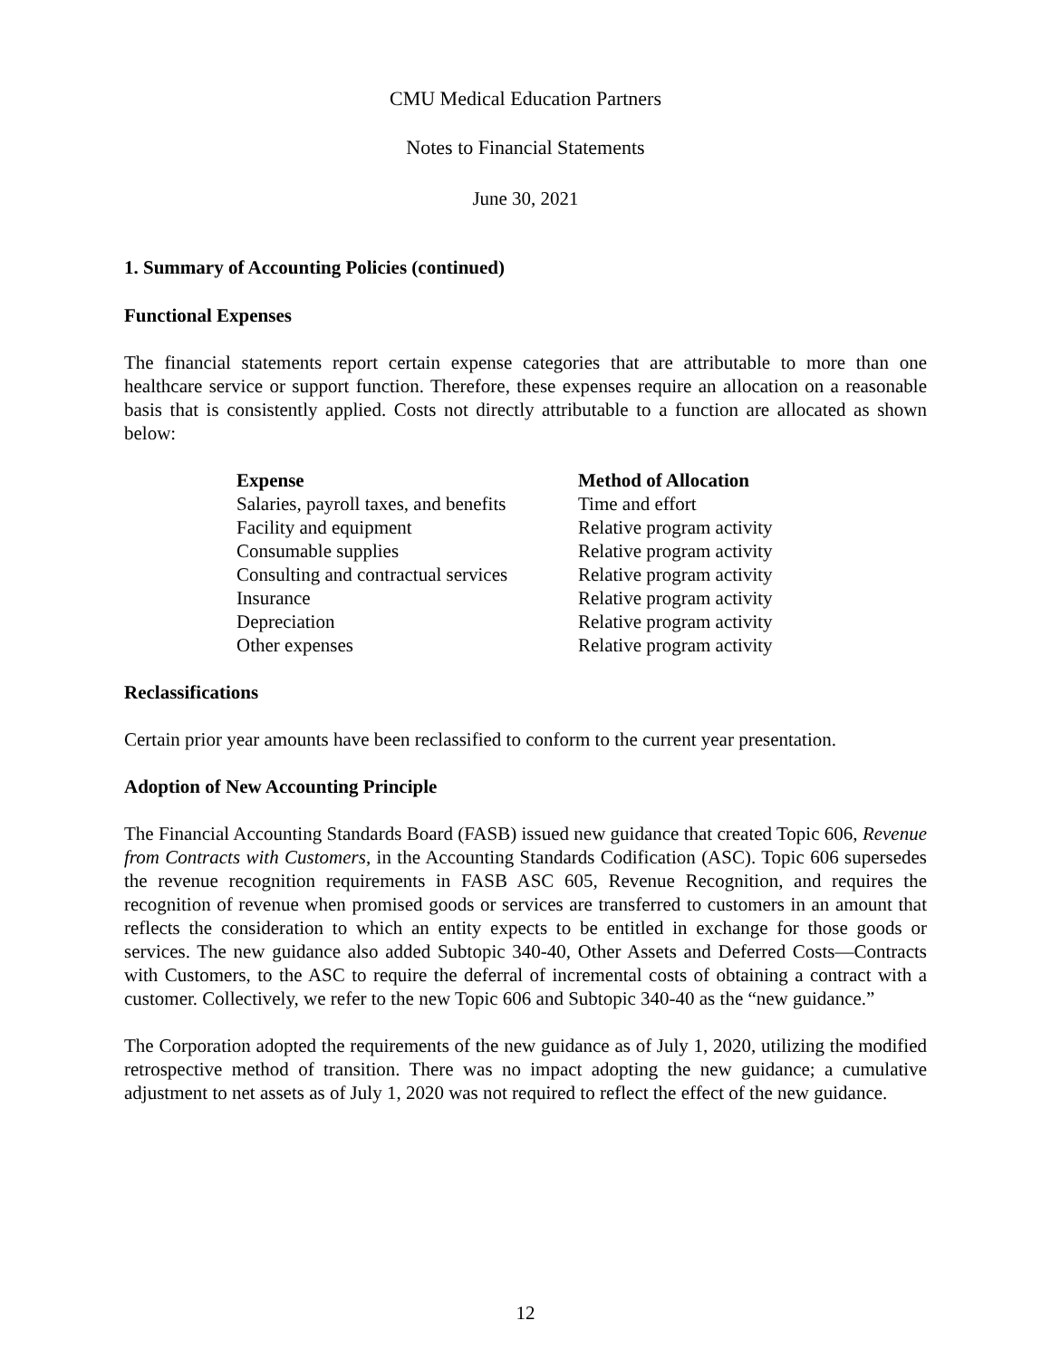CMU Medical Education Partners
Notes to Financial Statements
June 30, 2021
1. Summary of Accounting Policies (continued)
Functional Expenses
The financial statements report certain expense categories that are attributable to more than one healthcare service or support function. Therefore, these expenses require an allocation on a reasonable basis that is consistently applied. Costs not directly attributable to a function are allocated as shown below:
| Expense | Method of Allocation |
| --- | --- |
| Salaries, payroll taxes, and benefits | Time and effort |
| Facility and equipment | Relative program activity |
| Consumable supplies | Relative program activity |
| Consulting and contractual services | Relative program activity |
| Insurance | Relative program activity |
| Depreciation | Relative program activity |
| Other expenses | Relative program activity |
Reclassifications
Certain prior year amounts have been reclassified to conform to the current year presentation.
Adoption of New Accounting Principle
The Financial Accounting Standards Board (FASB) issued new guidance that created Topic 606, Revenue from Contracts with Customers, in the Accounting Standards Codification (ASC). Topic 606 supersedes the revenue recognition requirements in FASB ASC 605, Revenue Recognition, and requires the recognition of revenue when promised goods or services are transferred to customers in an amount that reflects the consideration to which an entity expects to be entitled in exchange for those goods or services. The new guidance also added Subtopic 340-40, Other Assets and Deferred Costs—Contracts with Customers, to the ASC to require the deferral of incremental costs of obtaining a contract with a customer. Collectively, we refer to the new Topic 606 and Subtopic 340-40 as the “new guidance.”
The Corporation adopted the requirements of the new guidance as of July 1, 2020, utilizing the modified retrospective method of transition. There was no impact adopting the new guidance; a cumulative adjustment to net assets as of July 1, 2020 was not required to reflect the effect of the new guidance.
12